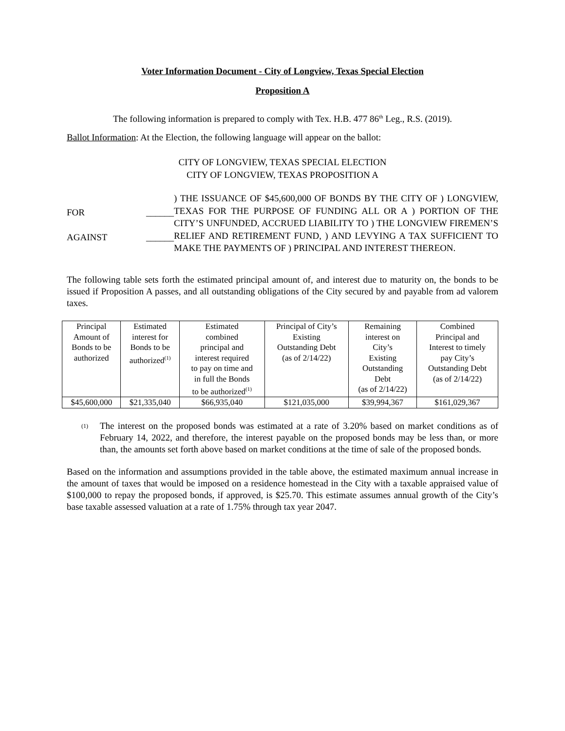Voter Information Document - City of Longview, Texas Special Election
Proposition A
The following information is prepared to comply with Tex. H.B. 477 86<sup>th</sup> Leg., R.S. (2019).
Ballot Information: At the Election, the following language will appear on the ballot:
CITY OF LONGVIEW, TEXAS SPECIAL ELECTION
CITY OF LONGVIEW, TEXAS PROPOSITION A
FOR ______
AGAINST ______
) THE ISSUANCE OF $45,600,000 OF BONDS BY THE CITY OF ) LONGVIEW, TEXAS FOR THE PURPOSE OF FUNDING ALL OR A ) PORTION OF THE CITY’S UNFUNDED, ACCRUED LIABILITY TO ) THE LONGVIEW FIREMEN’S RELIEF AND RETIREMENT FUND, ) AND LEVYING A TAX SUFFICIENT TO MAKE THE PAYMENTS OF ) PRINCIPAL AND INTEREST THEREON.
The following table sets forth the estimated principal amount of, and interest due to maturity on, the bonds to be issued if Proposition A passes, and all outstanding obligations of the City secured by and payable from ad valorem taxes.
| Principal Amount of Bonds to be authorized | Estimated interest for Bonds to be authorized<sup>(1)</sup> | Estimated combined principal and interest required to pay on time and in full the Bonds to be authorized<sup>(1)</sup> | Principal of City’s Existing Outstanding Debt (as of 2/14/22) | Remaining interest on City’s Existing Outstanding Debt (as of 2/14/22) | Combined Principal and Interest to timely pay City’s Outstanding Debt (as of 2/14/22) |
| --- | --- | --- | --- | --- | --- |
| $45,600,000 | $21,335,040 | $66,935,040 | $121,035,000 | $39,994,367 | $161,029,367 |
(1)
The interest on the proposed bonds was estimated at a rate of 3.20% based on market conditions as of February 14, 2022, and therefore, the interest payable on the proposed bonds may be less than, or more than, the amounts set forth above based on market conditions at the time of sale of the proposed bonds.
Based on the information and assumptions provided in the table above, the estimated maximum annual increase in the amount of taxes that would be imposed on a residence homestead in the City with a taxable appraised value of $100,000 to repay the proposed bonds, if approved, is $25.70. This estimate assumes annual growth of the City’s base taxable assessed valuation at a rate of 1.75% through tax year 2047.